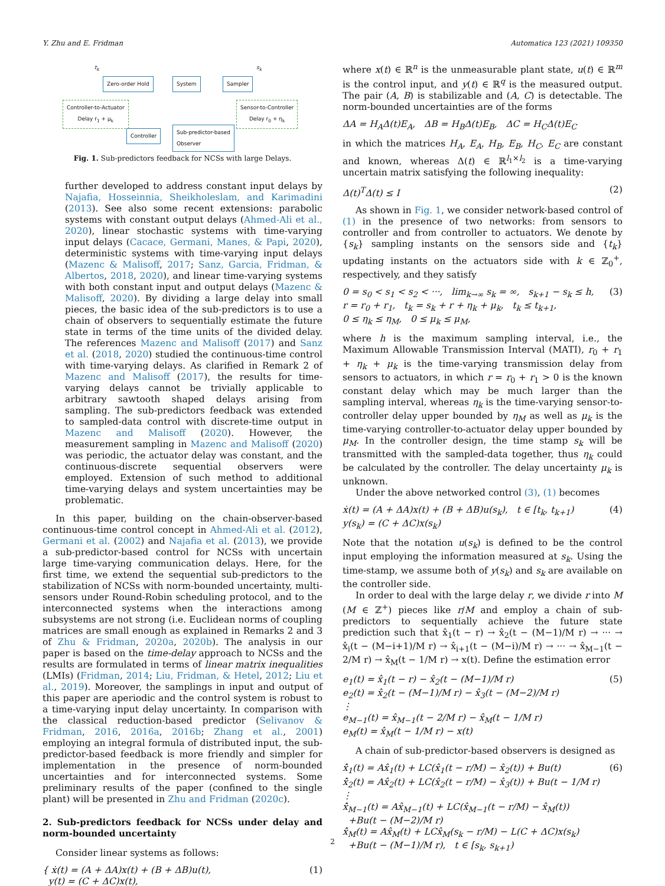Y. Zhu and E. Fridman Automatica 123 (2021) 109350
Zero-order Hold System Sampler
Controller-to-Actuator
Delay r<sub>1</sub> + μ<sub>k</sub>
Sensor-to-Controller
Delay r<sub>0</sub> + η<sub>k</sub>
Controller
Sub-predictor-based
Observer
t<sub>k</sub> s<sub>k</sub>
Fig. 1. Sub-predictors feedback for NCSs with large Delays.
further developed to address constant input delays by Najafia, Hosseinnia, Sheikholeslam, and Karimadini (2013). See also some recent extensions: parabolic systems with constant output delays (Ahmed-Ali et al., 2020), linear stochastic systems with time-varying input delays (Cacace, Germani, Manes, & Papi, 2020), deterministic systems with time-varying input delays (Mazenc & Malisoff, 2017; Sanz, Garcia, Fridman, & Albertos, 2018, 2020), and linear time-varying systems with both constant input and output delays (Mazenc & Malisoff, 2020). By dividing a large delay into small pieces, the basic idea of the sub-predictors is to use a chain of observers to sequentially estimate the future state in terms of the time units of the divided delay. The references Mazenc and Malisoff (2017) and Sanz et al. (2018, 2020) studied the continuous-time control with time-varying delays. As clarified in Remark 2 of Mazenc and Malisoff (2017), the results for time-varying delays cannot be trivially applicable to arbitrary sawtooth shaped delays arising from sampling. The sub-predictors feedback was extended to sampled-data control with discrete-time output in Mazenc and Malisoff (2020). However, the measurement sampling in Mazenc and Malisoff (2020) was periodic, the actuator delay was constant, and the continuous-discrete sequential observers were employed. Extension of such method to additional time-varying delays and system uncertainties may be problematic.
In this paper, building on the chain-observer-based continuous-time control concept in Ahmed-Ali et al. (2012), Germani et al. (2002) and Najafia et al. (2013), we provide a sub-predictor-based control for NCSs with uncertain large time-varying communication delays. Here, for the first time, we extend the sequential sub-predictors to the stabilization of NCSs with norm-bounded uncertainty, multi-sensors under Round-Robin scheduling protocol, and to the interconnected systems when the interactions among subsystems are not strong (i.e. Euclidean norms of coupling matrices are small enough as explained in Remarks 2 and 3 of Zhu & Fridman, 2020a, 2020b). The analysis in our paper is based on the time-delay approach to NCSs and the results are formulated in terms of linear matrix inequalities (LMIs) (Fridman, 2014; Liu, Fridman, & Hetel, 2012; Liu et al., 2019). Moreover, the samplings in input and output of this paper are aperiodic and the control system is robust to a time-varying input delay uncertainty. In comparison with the classical reduction-based predictor (Selivanov & Fridman, 2016, 2016a, 2016b; Zhang et al., 2001) employing an integral formula of distributed input, the sub-predictor-based feedback is more friendly and simpler for implementation in the presence of norm-bounded uncertainties and for interconnected systems. Some preliminary results of the paper (confined to the single plant) will be presented in Zhu and Fridman (2020c).
2. Sub-predictors feedback for NCSs under delay and norm-bounded uncertainty
Consider linear systems as follows:
{ ẋ(t) = (A + ΔA)x(t) + (B + ΔB)u(t),
y(t) = (C + ΔC)x(t), (1)
where x(t) ∈ ℝ<sup>n</sup> is the unmeasurable plant state, u(t) ∈ ℝ<sup>m</sup> is the control input, and y(t) ∈ ℝ<sup>q</sup> is the measured output. The pair (A, B) is stabilizable and (A, C) is detectable. The norm-bounded uncertainties are of the forms
ΔA = H<sub>A</sub>Δ(t)E<sub>A</sub>, ΔB = H<sub>B</sub>Δ(t)E<sub>B</sub>, ΔC = H<sub>C</sub>Δ(t)E<sub>C</sub>
in which the matrices H<sub>A</sub>, E<sub>A</sub>, H<sub>B</sub>, E<sub>B</sub>, H<sub>C</sub>, E<sub>C</sub> are constant and known, whereas Δ(t) ∈ ℝ<sup>l<sub>1</sub>×l<sub>2</sub></sup> is a time-varying uncertain matrix satisfying the following inequality:
Δ(t)<sup>T</sup>Δ(t) ≤ I (2)
As shown in Fig. 1, we consider network-based control of (1) in the presence of two networks: from sensors to controller and from controller to actuators. We denote by {s<sub>k</sub>} sampling instants on the sensors side and {t<sub>k</sub>} updating instants on the actuators side with k ∈ ℤ<sub>0</sub><sup>+</sup>, respectively, and they satisfy
0 = s<sub>0</sub> < s<sub>1</sub> < s<sub>2</sub> < ···, lim<sub>k→∞</sub> s<sub>k</sub> = ∞, s<sub>k+1</sub> − s<sub>k</sub> ≤ h,
r = r<sub>0</sub> + r<sub>1</sub>, t<sub>k</sub> = s<sub>k</sub> + r + η<sub>k</sub> + μ<sub>k</sub>, t<sub>k</sub> ≤ t<sub>k+1</sub>,
0 ≤ η<sub>k</sub> ≤ η<sub>M</sub>, 0 ≤ μ<sub>k</sub> ≤ μ<sub>M</sub>, (3)
where h is the maximum sampling interval, i.e., the Maximum Allowable Transmission Interval (MATI), r<sub>0</sub> + r<sub>1</sub> + η<sub>k</sub> + μ<sub>k</sub> is the time-varying transmission delay from sensors to actuators, in which r = r<sub>0</sub> + r<sub>1</sub> > 0 is the known constant delay which may be much larger than the sampling interval, whereas η<sub>k</sub> is the time-varying sensor-to-controller delay upper bounded by η<sub>M</sub> as well as μ<sub>k</sub> is the time-varying controller-to-actuator delay upper bounded by μ<sub>M</sub>. In the controller design, the time stamp s<sub>k</sub> will be transmitted with the sampled-data together, thus η<sub>k</sub> could be calculated by the controller. The delay uncertainty μ<sub>k</sub> is unknown.
Under the above networked control (3), (1) becomes
ẋ(t) = (A + ΔA)x(t) + (B + ΔB)u(s<sub>k</sub>), t ∈ [t<sub>k</sub>, t<sub>k+1</sub>)
y(s<sub>k</sub>) = (C + ΔC)x(s<sub>k</sub>) (4)
Note that the notation u(s<sub>k</sub>) is defined to be the control input employing the information measured at s<sub>k</sub>. Using the time-stamp, we assume both of y(s<sub>k</sub>) and s<sub>k</sub> are available on the controller side.
In order to deal with the large delay r, we divide r into M (M ∈ ℤ<sup>+</sup>) pieces like r/M and employ a chain of sub-predictors to sequentially achieve the future state prediction such that x̂<sub>1</sub>(t − r) → x̂<sub>2</sub>(t − (M−1)/M r) → ··· → x̂<sub>i</sub>(t − (M−i+1)/M r) → x̂<sub>i+1</sub>(t − (M−i)/M r) → ··· → x̂<sub>M−1</sub>(t − 2/M r) → x̂<sub>M</sub>(t − 1/M r) → x(t). Define the estimation error
e<sub>1</sub>(t) = x̂<sub>1</sub>(t − r) − x̂<sub>2</sub>(t − (M−1)/M r)
e<sub>2</sub>(t) = x̂<sub>2</sub>(t − (M−1)/M r) − x̂<sub>3</sub>(t − (M−2)/M r)
⋮
e<sub>M−1</sub>(t) = x̂<sub>M−1</sub>(t − 2/M r) − x̂<sub>M</sub>(t − 1/M r)
e<sub>M</sub>(t) = x̂<sub>M</sub>(t − 1/M r) − x(t) (5)
A chain of sub-predictor-based observers is designed as
x̂̇<sub>1</sub>(t) = Ax̂<sub>1</sub>(t) + LC(x̂<sub>1</sub>(t − r/M) − x̂<sub>2</sub>(t)) + Bu(t)
x̂̇<sub>2</sub>(t) = Ax̂<sub>2</sub>(t) + LC(x̂<sub>2</sub>(t − r/M) − x̂<sub>3</sub>(t)) + Bu(t − 1/M r)
⋮
x̂̇<sub>M−1</sub>(t) = Ax̂<sub>M−1</sub>(t) + LC(x̂<sub>M−1</sub>(t − r/M) − x̂<sub>M</sub>(t))
+Bu(t − (M−2)/M r)
x̂̇<sub>M</sub>(t) = Ax̂<sub>M</sub>(t) + LCx̂<sub>M</sub>(s<sub>k</sub> − r/M) − L(C + ΔC)x(s<sub>k</sub>)
+Bu(t − (M−1)/M r), t ∈ [s<sub>k</sub>, s<sub>k+1</sub>) (6)
2